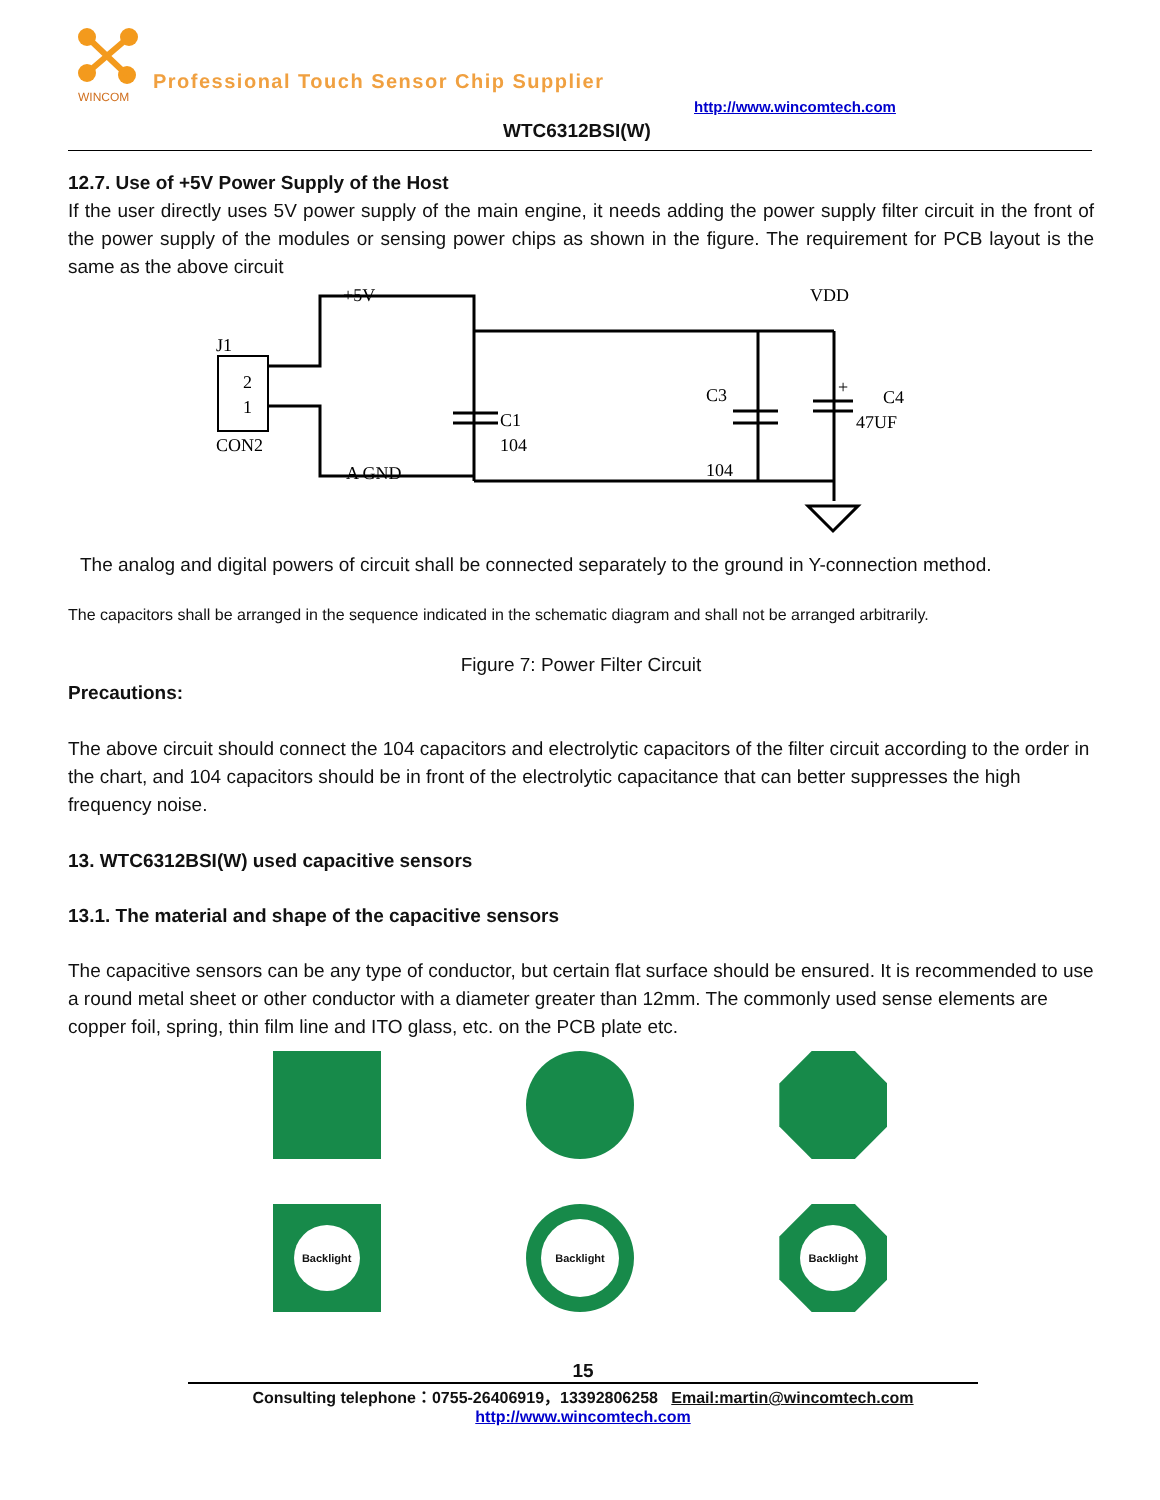WINCOM
Professional Touch Sensor Chip Supplier
http://www.wincomtech.com
WTC6312BSI(W)
12.7. Use of +5V Power Supply of the Host
If the user directly uses 5V power supply of the main engine, it needs adding the power supply filter circuit in the front of the power supply of the modules or sensing power chips as shown in the figure. The requirement for PCB layout is the same as the above circuit
+5V
VDD
J1
2
1
CON2
C1
104
A GND
C3
104
C4
47UF
+
The analog and digital powers of circuit shall be connected separately to the ground in Y-connection method.
The capacitors shall be arranged in the sequence indicated in the schematic diagram and shall not be arranged arbitrarily.
Figure 7: Power Filter Circuit
Precautions:
The above circuit should connect the 104 capacitors and electrolytic capacitors of the filter circuit according to the order in the chart, and 104 capacitors should be in front of the electrolytic capacitance that can better suppresses the high frequency noise.
13. WTC6312BSI(W) used capacitive sensors
13.1. The material and shape of the capacitive sensors
The capacitive sensors can be any type of conductor, but certain flat surface should be ensured. It is recommended to use a round metal sheet or other conductor with a diameter greater than 12mm. The commonly used sense elements are copper foil, spring, thin film line and ITO glass, etc. on the PCB plate etc.
Backlight
Backlight
Backlight
15
Consulting telephone：0755-26406919，13392806258 Email:martin@wincomtech.com
http://www.wincomtech.com